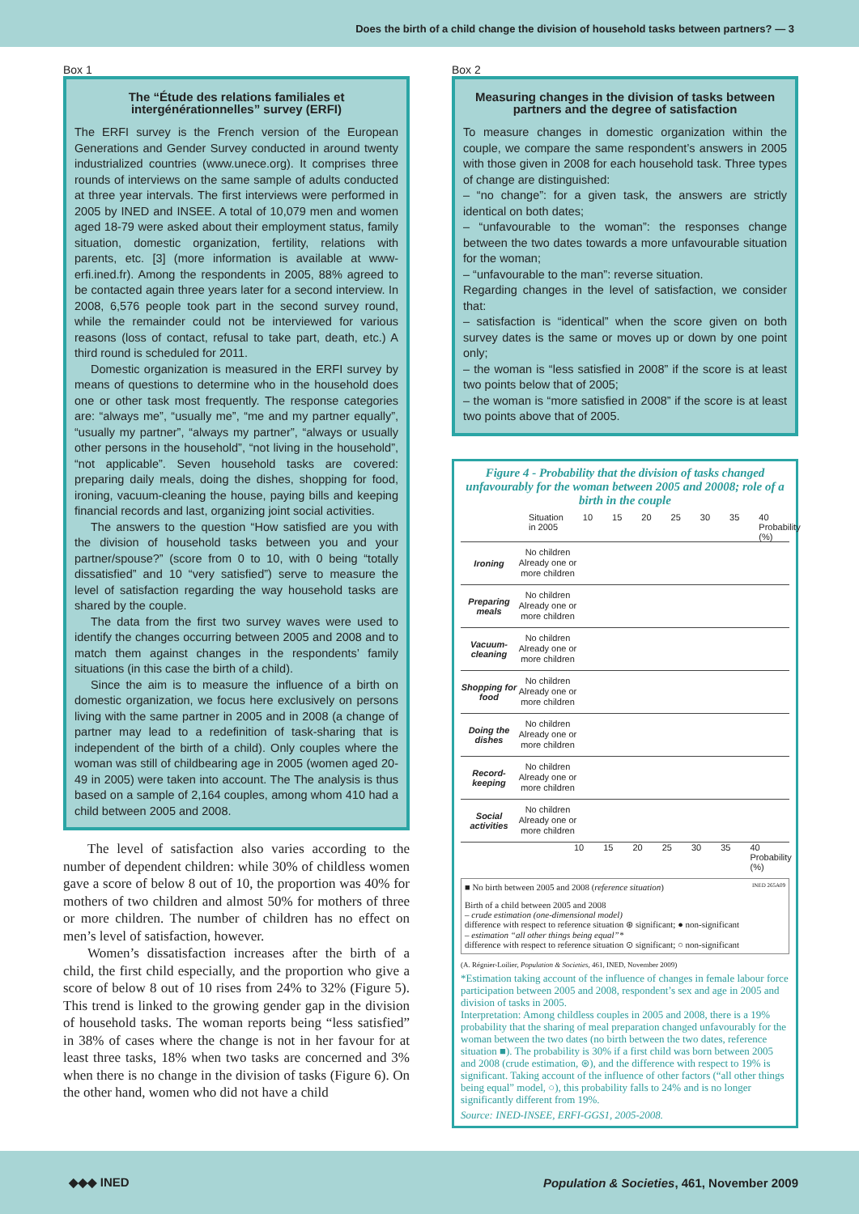Does the birth of a child change the division of household tasks between partners? — 3
Box 1
The “Étude des relations familiales et intergénérationnelles” survey (ERFI)
The ERFI survey is the French version of the European Generations and Gender Survey conducted in around twenty industrialized countries (www.unece.org). It comprises three rounds of interviews on the same sample of adults conducted at three year intervals. The first interviews were performed in 2005 by INED and INSEE. A total of 10,079 men and women aged 18-79 were asked about their employment status, family situation, domestic organization, fertility, relations with parents, etc. [3] (more information is available at www-erfi.ined.fr). Among the respondents in 2005, 88% agreed to be contacted again three years later for a second interview. In 2008, 6,576 people took part in the second survey round, while the remainder could not be interviewed for various reasons (loss of contact, refusal to take part, death, etc.) A third round is scheduled for 2011.
Domestic organization is measured in the ERFI survey by means of questions to determine who in the household does one or other task most frequently. The response categories are: “always me”, “usually me”, “me and my partner equally”, “usually my partner”, “always my partner”, “always or usually other persons in the household”, “not living in the household”, “not applicable”. Seven household tasks are covered: preparing daily meals, doing the dishes, shopping for food, ironing, vacuum-cleaning the house, paying bills and keeping financial records and last, organizing joint social activities.
The answers to the question “How satisfied are you with the division of household tasks between you and your partner/spouse?” (score from 0 to 10, with 0 being “totally dissatisfied” and 10 “very satisfied”) serve to measure the level of satisfaction regarding the way household tasks are shared by the couple.
The data from the first two survey waves were used to identify the changes occurring between 2005 and 2008 and to match them against changes in the respondents’ family situations (in this case the birth of a child).
Since the aim is to measure the influence of a birth on domestic organization, we focus here exclusively on persons living with the same partner in 2005 and in 2008 (a change of partner may lead to a redefinition of task-sharing that is independent of the birth of a child). Only couples where the woman was still of childbearing age in 2005 (women aged 20-49 in 2005) were taken into account. The The analysis is thus based on a sample of 2,164 couples, among whom 410 had a child between 2005 and 2008.
The level of satisfaction also varies according to the number of dependent children: while 30% of childless women gave a score of below 8 out of 10, the proportion was 40% for mothers of two children and almost 50% for mothers of three or more children. The number of children has no effect on men’s level of satisfaction, however.
Women’s dissatisfaction increases after the birth of a child, the first child especially, and the proportion who give a score of below 8 out of 10 rises from 24% to 32% (Figure 5). This trend is linked to the growing gender gap in the division of household tasks. The woman reports being “less satisfied” in 38% of cases where the change is not in her favour for at least three tasks, 18% when two tasks are concerned and 3% when there is no change in the division of tasks (Figure 6). On the other hand, women who did not have a child
Box 2
Measuring changes in the division of tasks between partners and the degree of satisfaction
To measure changes in domestic organization within the couple, we compare the same respondent’s answers in 2005 with those given in 2008 for each household task. Three types of change are distinguished:
– “no change”: for a given task, the answers are strictly identical on both dates;
– “unfavourable to the woman”: the responses change between the two dates towards a more unfavourable situation for the woman;
– “unfavourable to the man”: reverse situation.
Regarding changes in the level of satisfaction, we consider that:
– satisfaction is “identical” when the score given on both survey dates is the same or moves up or down by one point only;
– the woman is “less satisfied in 2008” if the score is at least two points below that of 2005;
– the woman is “more satisfied in 2008” if the score is at least two points above that of 2005.
Figure 4 - Probability that the division of tasks changed unfavourably for the woman between 2005 and 20008; role of a birth in the couple
Situation in 2005 10 15 20 25 30 35 40 Probability (%)
Ironing
No children
Already one or more children
Preparing meals
No children
Already one or more children
Vacuum-cleaning
No children
Already one or more children
Shopping for food
No children
Already one or more children
Doing the dishes
No children
Already one or more children
Record-keeping
No children
Already one or more children
Social activities
No children
Already one or more children
10 15 20 25 30 35 40 Probability (%)
■ No birth between 2005 and 2008 (reference situation) INED 265A09
Birth of a child between 2005 and 2008
– crude estimation (one-dimensional model)
difference with respect to reference situation ⊛ significant; ● non-significant
– estimation “all other things being equal”*
difference with respect to reference situation ⊙ significant; ○ non-significant
(A. Régnier-Loilier, Population & Societies, 461, INED, November 2009)
*Estimation taking account of the influence of changes in female labour force participation between 2005 and 2008, respondent’s sex and age in 2005 and division of tasks in 2005.
Interpretation: Among childless couples in 2005 and 2008, there is a 19% probability that the sharing of meal preparation changed unfavourably for the woman between the two dates (no birth between the two dates, reference situation ■). The probability is 30% if a first child was born between 2005 and 2008 (crude estimation, ⊛), and the difference with respect to 19% is significant. Taking account of the influence of other factors (“all other things being equal” model, ○), this probability falls to 24% and is no longer significantly different from 19%.
Source: INED-INSEE, ERFI-GGS1, 2005-2008.
◆◆◆ INED Population & Societies, 461, November 2009